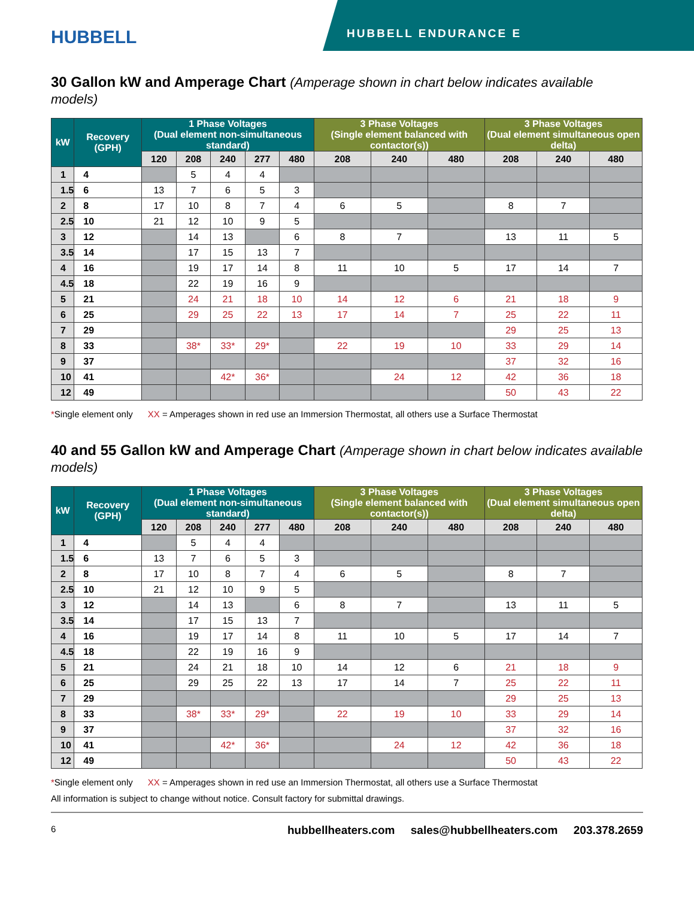HUBBELL
HUBBELL ENDURANCE E
30 Gallon kW and Amperage Chart (Amperage shown in chart below indicates available models)
| kW | Recovery (GPH) | 1 Phase Voltages (Dual element non-simultaneous standard) | | | | | 3 Phase Voltages (Single element balanced with contactor(s)) | | | 3 Phase Voltages (Dual element simultaneous open delta) | | |
| --- | --- | --- | --- | --- | --- | --- | --- | --- | --- | --- | --- | --- |
| | | 120 | 208 | 240 | 277 | 480 | 208 | 240 | 480 | 208 | 240 | 480 |
| 1 | 4 | | 5 | 4 | 4 | | | | | | | |
| 1.5 | 6 | 13 | 7 | 6 | 5 | 3 | | | | | | |
| 2 | 8 | 17 | 10 | 8 | 7 | 4 | 6 | 5 | | 8 | 7 | |
| 2.5 | 10 | 21 | 12 | 10 | 9 | 5 | | | | | | |
| 3 | 12 | | 14 | 13 | | 6 | 8 | 7 | | 13 | 11 | 5 |
| 3.5 | 14 | | 17 | 15 | 13 | 7 | | | | | | |
| 4 | 16 | | 19 | 17 | 14 | 8 | 11 | 10 | 5 | 17 | 14 | 7 |
| 4.5 | 18 | | 22 | 19 | 16 | 9 | | | | | | |
| 5 | 21 | | 24 | 21 | 18 | 10 | 14 | 12 | 6 | 21 | 18 | 9 |
| 6 | 25 | | 29 | 25 | 22 | 13 | 17 | 14 | 7 | 25 | 22 | 11 |
| 7 | 29 | | | | | | | | | 29 | 25 | 13 |
| 8 | 33 | | 38* | 33* | 29* | | 22 | 19 | 10 | 33 | 29 | 14 |
| 9 | 37 | | | | | | | | | 37 | 32 | 16 |
| 10 | 41 | | | 42* | 36* | | | 24 | 12 | 42 | 36 | 18 |
| 12 | 49 | | | | | | | | | 50 | 43 | 22 |
*Single element only XX = Amperages shown in red use an Immersion Thermostat, all others use a Surface Thermostat
40 and 55 Gallon kW and Amperage Chart (Amperage shown in chart below indicates available models)
| kW | Recovery (GPH) | 1 Phase Voltages (Dual element non-simultaneous standard) | | | | | 3 Phase Voltages (Single element balanced with contactor(s)) | | | 3 Phase Voltages (Dual element simultaneous open delta) | | |
| --- | --- | --- | --- | --- | --- | --- | --- | --- | --- | --- | --- | --- |
| | | 120 | 208 | 240 | 277 | 480 | 208 | 240 | 480 | 208 | 240 | 480 |
| 1 | 4 | | 5 | 4 | 4 | | | | | | | |
| 1.5 | 6 | 13 | 7 | 6 | 5 | 3 | | | | | | |
| 2 | 8 | 17 | 10 | 8 | 7 | 4 | 6 | 5 | | 8 | 7 | |
| 2.5 | 10 | 21 | 12 | 10 | 9 | 5 | | | | | | |
| 3 | 12 | | 14 | 13 | | 6 | 8 | 7 | | 13 | 11 | 5 |
| 3.5 | 14 | | 17 | 15 | 13 | 7 | | | | | | |
| 4 | 16 | | 19 | 17 | 14 | 8 | 11 | 10 | 5 | 17 | 14 | 7 |
| 4.5 | 18 | | 22 | 19 | 16 | 9 | | | | | | |
| 5 | 21 | | 24 | 21 | 18 | 10 | 14 | 12 | 6 | 21 | 18 | 9 |
| 6 | 25 | | 29 | 25 | 22 | 13 | 17 | 14 | 7 | 25 | 22 | 11 |
| 7 | 29 | | | | | | | | | 29 | 25 | 13 |
| 8 | 33 | | 38* | 33* | 29* | | 22 | 19 | 10 | 33 | 29 | 14 |
| 9 | 37 | | | | | | | | | 37 | 32 | 16 |
| 10 | 41 | | | 42* | 36* | | | 24 | 12 | 42 | 36 | 18 |
| 12 | 49 | | | | | | | | | 50 | 43 | 22 |
*Single element only XX = Amperages shown in red use an Immersion Thermostat, all others use a Surface Thermostat
All information is subject to change without notice. Consult factory for submittal drawings.
6 hubbellheaters.com sales@hubbellheaters.com 203.378.2659